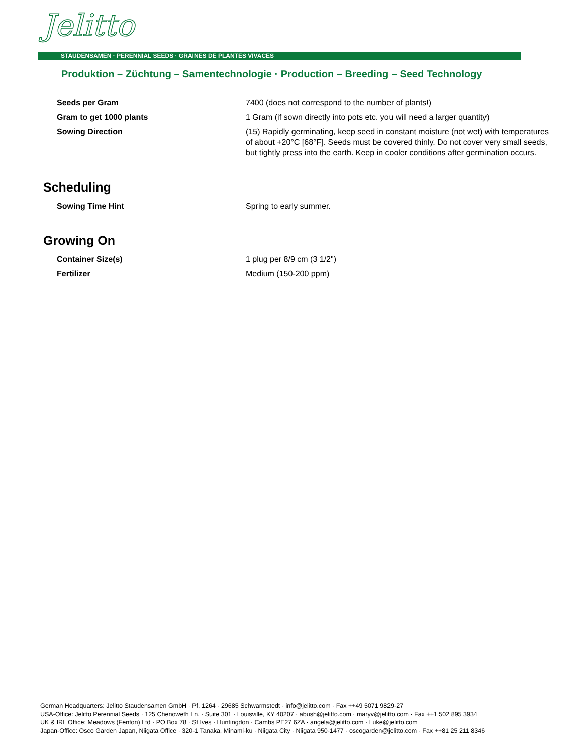Jelitto
STAUDENSAMEN · PERENNIAL SEEDS · GRAINES DE PLANTES VIVACES
Produktion – Züchtung – Samentechnologie · Production – Breeding – Seed Technology
| Seeds per Gram | 7400 (does not correspond to the number of plants!) |
| Gram to get 1000 plants | 1 Gram (if sown directly into pots etc. you will need a larger quantity) |
| Sowing Direction | (15) Rapidly germinating, keep seed in constant moisture (not wet) with temperatures of about +20°C [68°F]. Seeds must be covered thinly. Do not cover very small seeds, but tightly press into the earth. Keep in cooler conditions after germination occurs. |
Scheduling
| Sowing Time Hint | Spring to early summer. |
Growing On
| Container Size(s) | 1 plug per 8/9 cm (3 1/2") |
| Fertilizer | Medium (150-200 ppm) |
German Headquarters: Jelitto Staudensamen GmbH · Pf. 1264 · 29685 Schwarmstedt · info@jelitto.com · Fax ++49 5071 9829-27
USA-Office: Jelitto Perennial Seeds · 125 Chenoweth Ln. · Suite 301 · Louisville, KY 40207 · abush@jelitto.com · maryv@jelitto.com · Fax ++1 502 895 3934
UK & IRL Office: Meadows (Fenton) Ltd · PO Box 78 · St Ives · Huntingdon · Cambs PE27 6ZA · angela@jelitto.com · Luke@jelitto.com
Japan-Office: Osco Garden Japan, Niigata Office · 320-1 Tanaka, Minami-ku · Niigata City · Niigata 950-1477 · oscogarden@jelitto.com · Fax ++81 25 211 8346